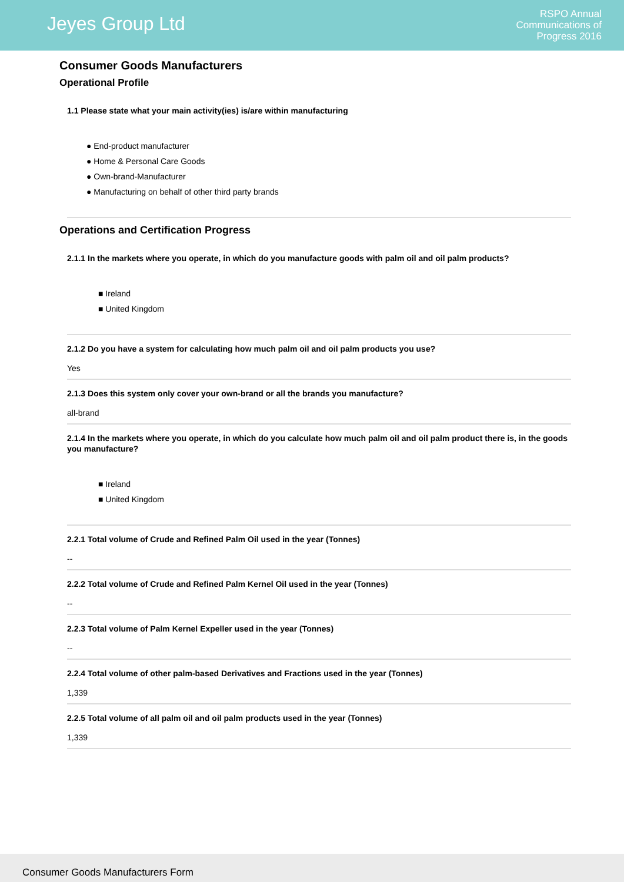Jeyes Group Ltd
RSPO Annual
Communications of
Progress 2016
Consumer Goods Manufacturers
Operational Profile
1.1 Please state what your main activity(ies) is/are within manufacturing
● End-product manufacturer
● Home & Personal Care Goods
● Own-brand-Manufacturer
● Manufacturing on behalf of other third party brands
Operations and Certification Progress
2.1.1 In the markets where you operate, in which do you manufacture goods with palm oil and oil palm products?
■ Ireland
■ United Kingdom
2.1.2 Do you have a system for calculating how much palm oil and oil palm products you use?
Yes
2.1.3 Does this system only cover your own-brand or all the brands you manufacture?
all-brand
2.1.4 In the markets where you operate, in which do you calculate how much palm oil and oil palm product there is, in the goods you manufacture?
■ Ireland
■ United Kingdom
2.2.1 Total volume of Crude and Refined Palm Oil used in the year (Tonnes)
--
2.2.2 Total volume of Crude and Refined Palm Kernel Oil used in the year (Tonnes)
--
2.2.3 Total volume of Palm Kernel Expeller used in the year (Tonnes)
--
2.2.4 Total volume of other palm-based Derivatives and Fractions used in the year (Tonnes)
1,339
2.2.5 Total volume of all palm oil and oil palm products used in the year (Tonnes)
1,339
Consumer Goods Manufacturers Form